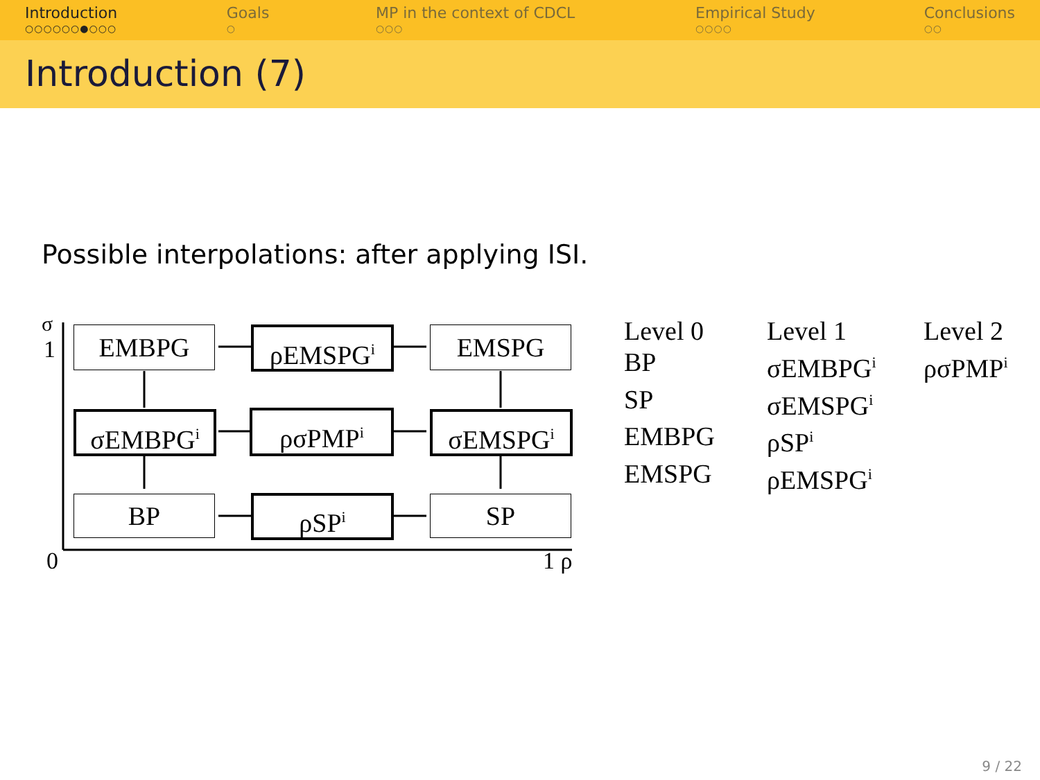Introduction
○○○○○○●○○○
Goals
○
MP in the context of CDCL
○○○
Empirical Study
○○○○
Conclusions
○○
Introduction (7)
Possible interpolations: after applying ISI.
σ
1
0 1 ρ
EMBPG ρEMSPG<sup>i</sup> EMSPG
σEMBPG<sup>i</sup> ρσPMP<sup>i</sup> σEMSPG<sup>i</sup>
BP ρSP<sup>i</sup> SP
| Level 0 | Level 1 | Level 2 |
| BP | σEMBPG<sup>i</sup> | ρσPMP<sup>i</sup> |
| SP | σEMSPG<sup>i</sup> | |
| EMBPG | ρSP<sup>i</sup> | |
| EMSPG | ρEMSPG<sup>i</sup> | |
9 / 22